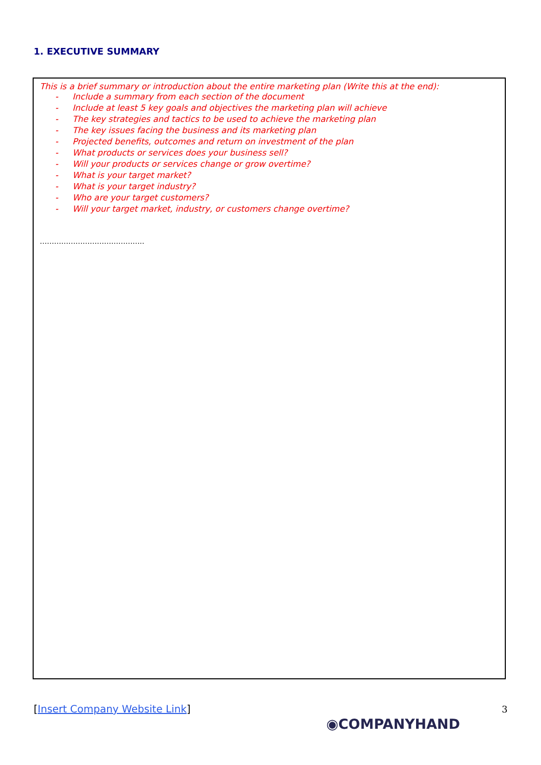1. EXECUTIVE SUMMARY
This is a brief summary or introduction about the entire marketing plan (Write this at the end):
- Include a summary from each section of the document
- Include at least 5 key goals and objectives the marketing plan will achieve
- The key strategies and tactics to be used to achieve the marketing plan
- The key issues facing the business and its marketing plan
- Projected benefits, outcomes and return on investment of the plan
- What products or services does your business sell?
- Will your products or services change or grow overtime?
- What is your target market?
- What is your target industry?
- Who are your target customers?
- Will your target market, industry, or customers change overtime?
……………………………………..
[Insert Company Website Link] 3
◉COMPANYHAND